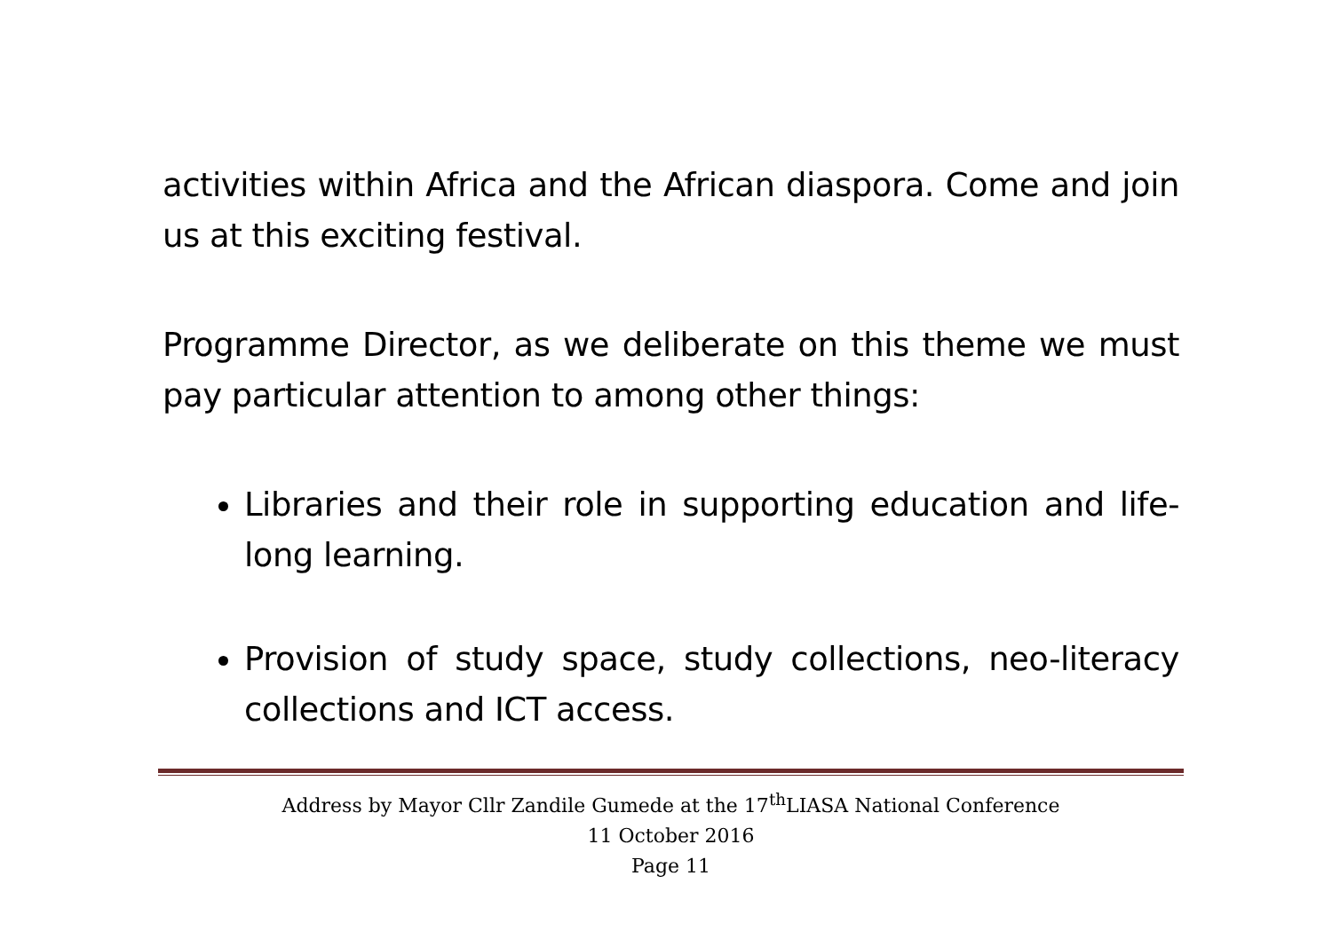activities within Africa and the African diaspora. Come and join us at this exciting festival.
Programme Director, as we deliberate on this theme we must pay particular attention to among other things:
Libraries and their role in supporting education and life-long learning.
Provision of study space, study collections, neo-literacy collections and ICT access.
Address by Mayor Cllr Zandile Gumede at the 17<sup>th</sup>LIASA National Conference
11 October 2016
Page 11